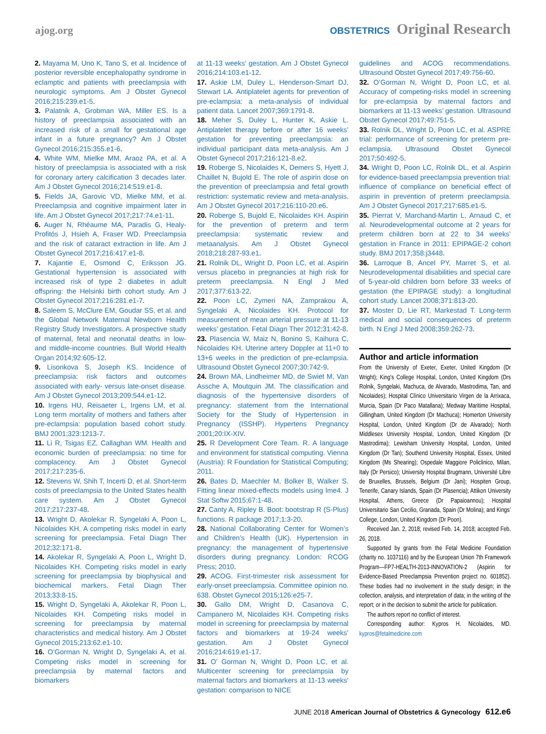ajog.org
OBSTETRICS Original Research
2. Mayama M, Uno K, Tano S, et al. Incidence of posterior reversible encephalopathy syndrome in eclamptic and patients with preeclampsia with neurologic symptoms. Am J Obstet Gynecol 2016;215:239.e1-5.
3. Palatnik A, Grobman WA, Miller ES. Is a history of preeclampsia associated with an increased risk of a small for gestational age infant in a future pregnancy? Am J Obstet Gynecol 2016;215:355.e1-6.
4. White WM, Mielke MM, Araoz PA, et al. A history of preeclampsia is associated with a risk for coronary artery calcification 3 decades later. Am J Obstet Gynecol 2016;214:519.e1-8.
5. Fields JA, Garovic VD, Mielke MM, et al. Preeclampsia and cognitive impairment later in life. Am J Obstet Gynecol 2017;217:74.e1-11.
6. Auger N, Rhéaume MA, Paradis G, Healy-Profitós J, Hsieh A, Fraser WD. Preeclampsia and the risk of cataract extraction in life. Am J Obstet Gynecol 2017;216:417.e1-8.
7. Kajantie E, Osmond C, Eriksson JG. Gestational hypertension is associated with increased risk of type 2 diabetes in adult offspring: the Helsinki birth cohort study. Am J Obstet Gynecol 2017;216:281.e1-7.
8. Saleem S, McClure EM, Goudar SS, et al. and the Global Network Maternal Newborn Health Registry Study Investigators. A prospective study of maternal, fetal and neonatal deaths in low- and middle-income countries. Bull World Health Organ 2014;92:605-12.
9. Lisonkova S, Joseph KS. Incidence of preeclampsia: risk factors and outcomes associated with early- versus late-onset disease. Am J Obstet Gynecol 2013;209:544.e1-12.
10. Irgens HU, Reisaeter L, Irgens LM, et al. Long term mortality of mothers and fathers after pre-eclampsia: population based cohort study. BMJ 2001;323:1213-7.
11. Li R, Tsigas EZ, Callaghan WM. Health and economic burden of preeclampsia: no time for complacency. Am J Obstet Gynecol 2017;217:235-6.
12. Stevens W, Shih T, Incerti D, et al. Short-term costs of preeclampsia to the United States health care system. Am J Obstet Gynecol 2017;217:237-48.
13. Wright D, Akolekar R, Syngelaki A, Poon L, Nicolaides KH. A competing risks model in early screening for preeclampsia. Fetal Diagn Ther 2012;32:171-8.
14. Akolekar R, Syngelaki A, Poon L, Wright D, Nicolaides KH. Competing risks model in early screening for preeclampsia by biophysical and biochemical markers. Fetal Diagn Ther 2013;33:8-15.
15. Wright D, Syngelaki A, Akolekar R, Poon L, Nicolaides KH. Competing risks model in screening for preeclampsia by maternal characteristics and medical history. Am J Obstet Gynecol 2015;213:62.e1-10.
16. O’Gorman N, Wright D, Syngelaki A, et al. Competing risks model in screening for preeclampsia by maternal factors and biomarkers
at 11-13 weeks’ gestation. Am J Obstet Gynecol 2016;214:103.e1-12.
17. Askie LM, Duley L, Henderson-Smart DJ, Stewart LA. Antiplatelet agents for prevention of pre-eclampsia: a meta-analysis of individual patient data. Lancet 2007;369:1791-8.
18. Meher S, Duley L, Hunter K, Askie L. Antiplatelet therapy before or after 16 weeks’ gestation for preventing preeclampsia: an individual participant data meta-analysis. Am J Obstet Gynecol 2017;216:121-8.e2.
19. Roberge S, Nicolaides K, Demers S, Hyett J, Chaillet N, Bujold E. The role of aspirin dose on the prevention of preeclampsia and fetal growth restriction: systematic review and meta-analysis. Am J Obstet Gynecol 2017;216:110-20.e6.
20. Roberge S, Bujold E, Nicolaides KH. Aspirin for the prevention of preterm and term preeclampsia: systematic review and metaanalysis. Am J Obstet Gynecol 2018;218:287-93.e1.
21. Rolnik DL, Wright D, Poon LC, et al. Aspirin versus placebo in pregnancies at high risk for preterm preeclampsia. N Engl J Med 2017;377:613-22.
22. Poon LC, Zymeri NA, Zamprakou A, Syngelaki A, Nicolaides KH. Protocol for measurement of mean arterial pressure at 11-13 weeks’ gestation. Fetal Diagn Ther 2012;31:42-8.
23. Plasencia W, Maiz N, Bonino S, Kaihura C, Nicolaides KH. Uterine artery Doppler at 11+0 to 13+6 weeks in the prediction of pre-eclampsia. Ultrasound Obstet Gynecol 2007;30:742-9.
24. Brown MA, Lindheimer MD, de Swiet M, Van Assche A, Moutquin JM. The classification and diagnosis of the hypertensive disorders of pregnancy: statement from the International Society for the Study of Hypertension in Pregnancy (ISSHP). Hypertens Pregnancy 2001;20:IX-XIV.
25. R Development Core Team. R. A language and environment for statistical computing. Vienna (Austria): R Foundation for Statistical Computing; 2011.
26. Bates D, Maechler M, Bolker B, Walker S. Fitting linear mixed-effects models using lme4. J Stat Softw 2015;67:1-48.
27. Canty A, Ripley B. Boot: bootstrap R (S-Plus) functions. R package 2017;1:3-20.
28. National Collaborating Center for Women’s and Children’s Health (UK). Hypertension in pregnancy: the management of hypertensive disorders during pregnancy. London: RCOG Press; 2010.
29. ACOG. First-trimester risk assessment for early-onset preeclampsia. Committee opinion no. 638. Obstet Gynecol 2015;126:e25-7.
30. Gallo DM, Wright D, Casanova C, Campanero M, Nicolaides KH. Competing risks model in screening for preeclampsia by maternal factors and biomarkers at 19-24 weeks’ gestation. Am J Obstet Gynecol 2016;214:619.e1-17.
31. O’ Gorman N, Wright D, Poon LC, et al. Multicenter screening for preeclampsia by maternal factors and biomarkers at 11-13 weeks’ gestation: comparison to NICE
guidelines and ACOG recommendations. Ultrasound Obstet Gynecol 2017;49:756-60.
32. O’Gorman N, Wright D, Poon LC, et al. Accuracy of competing-risks model in screening for pre-eclampsia by maternal factors and biomarkers at 11-13 weeks’ gestation. Ultrasound Obstet Gynecol 2017;49:751-5.
33. Rolnik DL, Wright D, Poon LC, et al. ASPRE trial: performance of screening for preterm pre-eclampsia. Ultrasound Obstet Gynecol 2017;50:492-5.
34. Wright D, Poon LC, Rolnik DL, et al. Aspirin for evidence-based preeclampsia prevention trial: influence of compliance on beneficial effect of aspirin in prevention of preterm preeclampsia. Am J Obstet Gynecol 2017;217:685.e1-5.
35. Pierrat V, Marchand-Martin L, Arnaud C, et al. Neurodevelopmental outcome at 2 years for preterm children born at 22 to 34 weeks’ gestation in France in 2011: EPIPAGE-2 cohort study. BMJ 2017;358:j3448.
36. Larroque B, Ancel PY, Marret S, et al. Neurodevelopmental disabilities and special care of 5-year-old children born before 33 weeks of gestation (the EPIPAGE study): a longitudinal cohort study. Lancet 2008;371:813-20.
37. Moster D, Lie RT, Markestad T. Long-term medical and social consequences of preterm birth. N Engl J Med 2008;359:262-73.
Author and article information
From the University of Exeter, Exeter, United Kingdom (Dr Wright); King’s College Hospital, London, United Kingdom (Drs Rolnik, Syngelaki, Machuca, de Alvarado, Mastrodima, Tan, and Nicolaides); Hospital Clínico Universitario Virgen de la Arrixaca, Murcia, Spain (Dr Paco Matallana); Medway Maritime Hospital, Gillingham, United Kingdom (Dr Machuca); Homerton University Hospital, London, United Kingdom (Dr de Alvarado); North Middlesex University Hospital, London, United Kingdom (Dr Mastrodima); Lewisham University Hospital, London, United Kingdom (Dr Tan); Southend University Hospital, Essex, United Kingdom (Ms Shearing); Ospedale Maggiore Policlinico, Milan, Italy (Dr Persico); University Hospital Brugmann, Université Libre de Bruxelles, Brussels, Belgium (Dr Jani); Hospiten Group, Tenerife, Canary Islands, Spain (Dr Plasencia); Attikon University Hospital, Athens, Greece (Dr Papaioannou); Hospital Universitario San Cecilio, Granada, Spain (Dr Molina); and Kings’ College, London, United Kingdom (Dr Poon).
Received Jan. 2, 2018; revised Feb. 14, 2018; accepted Feb. 26, 2018.
Supported by grants from the Fetal Medicine Foundation (charity no. 1037116) and by the European Union 7th Framework Program—FP7-HEALTH-2013-INNOVATION-2 (Aspirin for Evidence-Based Preeclampsia Prevention project no. 601852). These bodies had no involvement in the study design; in the collection, analysis, and interpretation of data; in the writing of the report; or in the decision to submit the article for publication.
The authors report no conflict of interest.
Corresponding author: Kypros H. Nicolaides, MD. kypros@fetalmedicine.com
JUNE 2018 American Journal of Obstetrics & Gynecology 612.e6